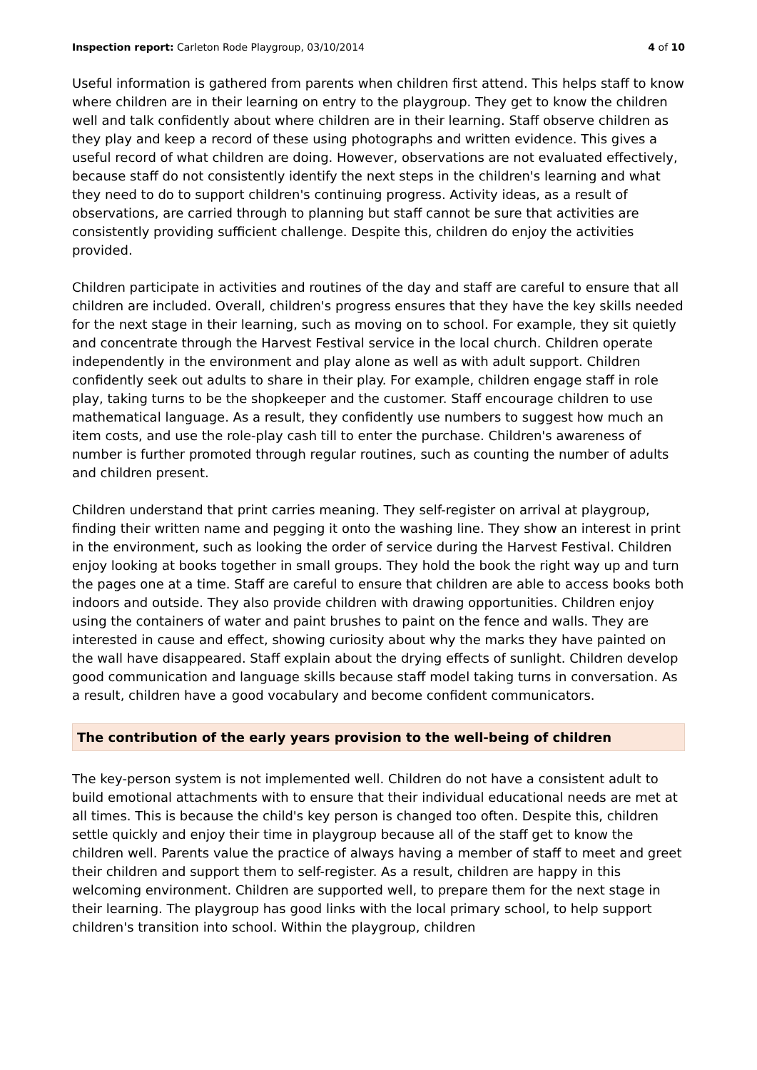Inspection report: Carleton Rode Playgroup, 03/10/2014 4 of 10
Useful information is gathered from parents when children first attend. This helps staff to know where children are in their learning on entry to the playgroup. They get to know the children well and talk confidently about where children are in their learning. Staff observe children as they play and keep a record of these using photographs and written evidence. This gives a useful record of what children are doing. However, observations are not evaluated effectively, because staff do not consistently identify the next steps in the children's learning and what they need to do to support children's continuing progress. Activity ideas, as a result of observations, are carried through to planning but staff cannot be sure that activities are consistently providing sufficient challenge. Despite this, children do enjoy the activities provided.
Children participate in activities and routines of the day and staff are careful to ensure that all children are included. Overall, children's progress ensures that they have the key skills needed for the next stage in their learning, such as moving on to school. For example, they sit quietly and concentrate through the Harvest Festival service in the local church. Children operate independently in the environment and play alone as well as with adult support. Children confidently seek out adults to share in their play. For example, children engage staff in role play, taking turns to be the shopkeeper and the customer. Staff encourage children to use mathematical language. As a result, they confidently use numbers to suggest how much an item costs, and use the role-play cash till to enter the purchase. Children's awareness of number is further promoted through regular routines, such as counting the number of adults and children present.
Children understand that print carries meaning. They self-register on arrival at playgroup, finding their written name and pegging it onto the washing line. They show an interest in print in the environment, such as looking the order of service during the Harvest Festival. Children enjoy looking at books together in small groups. They hold the book the right way up and turn the pages one at a time. Staff are careful to ensure that children are able to access books both indoors and outside. They also provide children with drawing opportunities. Children enjoy using the containers of water and paint brushes to paint on the fence and walls. They are interested in cause and effect, showing curiosity about why the marks they have painted on the wall have disappeared. Staff explain about the drying effects of sunlight. Children develop good communication and language skills because staff model taking turns in conversation. As a result, children have a good vocabulary and become confident communicators.
The contribution of the early years provision to the well-being of children
The key-person system is not implemented well. Children do not have a consistent adult to build emotional attachments with to ensure that their individual educational needs are met at all times. This is because the child's key person is changed too often. Despite this, children settle quickly and enjoy their time in playgroup because all of the staff get to know the children well. Parents value the practice of always having a member of staff to meet and greet their children and support them to self-register. As a result, children are happy in this welcoming environment. Children are supported well, to prepare them for the next stage in their learning. The playgroup has good links with the local primary school, to help support children's transition into school. Within the playgroup, children